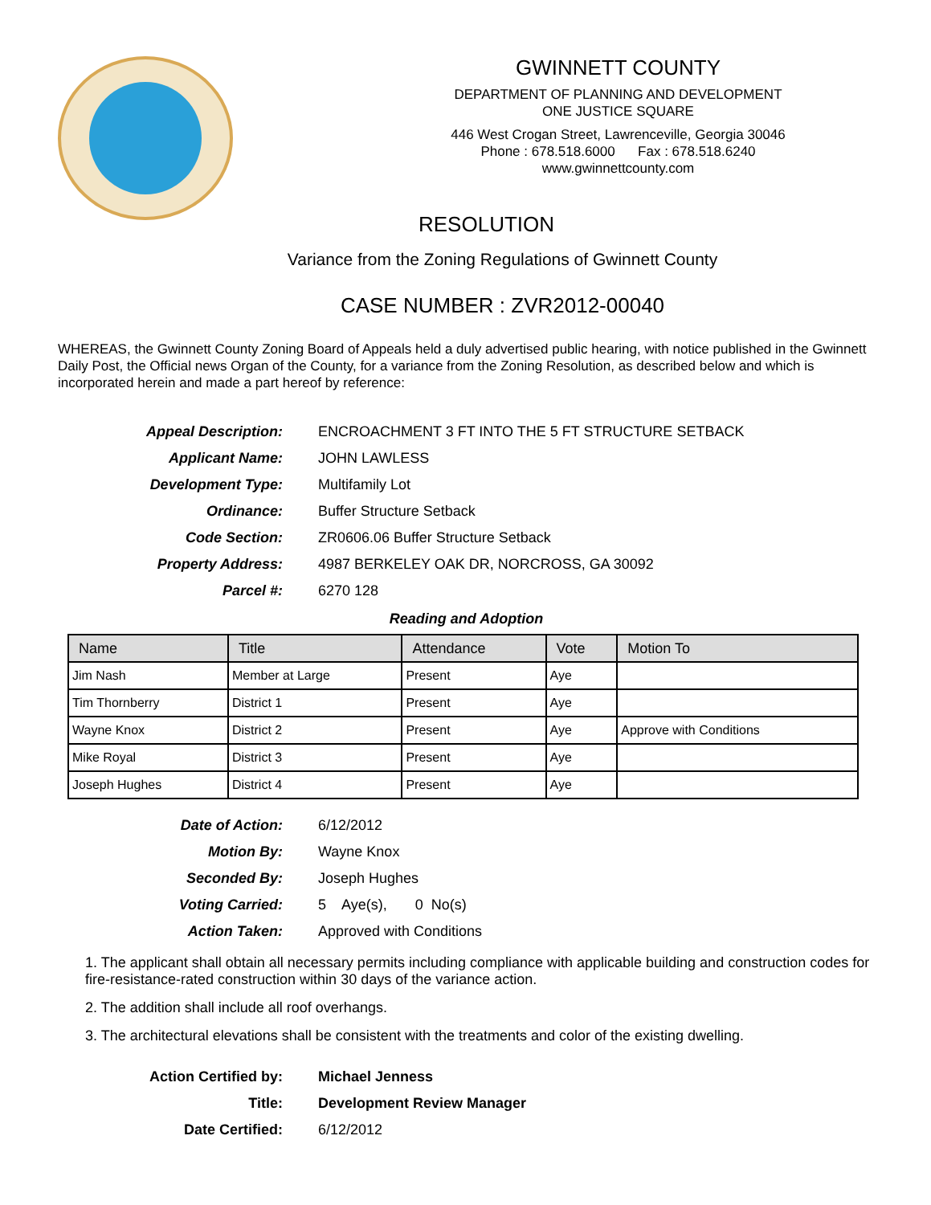GWINNETT COUNTY
DEPARTMENT OF PLANNING AND DEVELOPMENT
ONE JUSTICE SQUARE
446 West Crogan Street, Lawrenceville, Georgia 30046
Phone : 678.518.6000 Fax : 678.518.6240
www.gwinnettcounty.com
RESOLUTION
Variance from the Zoning Regulations of Gwinnett County
CASE NUMBER : ZVR2012-00040
WHEREAS, the Gwinnett County Zoning Board of Appeals held a duly advertised public hearing, with notice published in the Gwinnett Daily Post, the Official news Organ of the County, for a variance from the Zoning Resolution, as described below and which is incorporated herein and made a part hereof by reference:
Appeal Description:
ENCROACHMENT 3 FT INTO THE 5 FT STRUCTURE SETBACK
Applicant Name:
JOHN LAWLESS
Development Type:
Multifamily Lot
Ordinance:
Buffer Structure Setback
Code Section:
ZR0606.06 Buffer Structure Setback
Property Address:
4987 BERKELEY OAK DR, NORCROSS, GA 30092
Parcel #:
6270 128
Reading and Adoption
| Name | Title | Attendance | Vote | Motion To |
| --- | --- | --- | --- | --- |
| Jim Nash | Member at Large | Present | Aye | |
| Tim Thornberry | District 1 | Present | Aye | |
| Wayne Knox | District 2 | Present | Aye | Approve with Conditions |
| Mike Royal | District 3 | Present | Aye | |
| Joseph Hughes | District 4 | Present | Aye | |
Date of Action:
6/12/2012
Motion By:
Wayne Knox
Seconded By:
Joseph Hughes
Voting Carried:
5 Aye(s), 0 No(s)
Action Taken:
Approved with Conditions
1. The applicant shall obtain all necessary permits including compliance with applicable building and construction codes for fire-resistance-rated construction within 30 days of the variance action.
2. The addition shall include all roof overhangs.
3. The architectural elevations shall be consistent with the treatments and color of the existing dwelling.
Action Certified by:
Michael Jenness
Title:
Development Review Manager
Date Certified:
6/12/2012